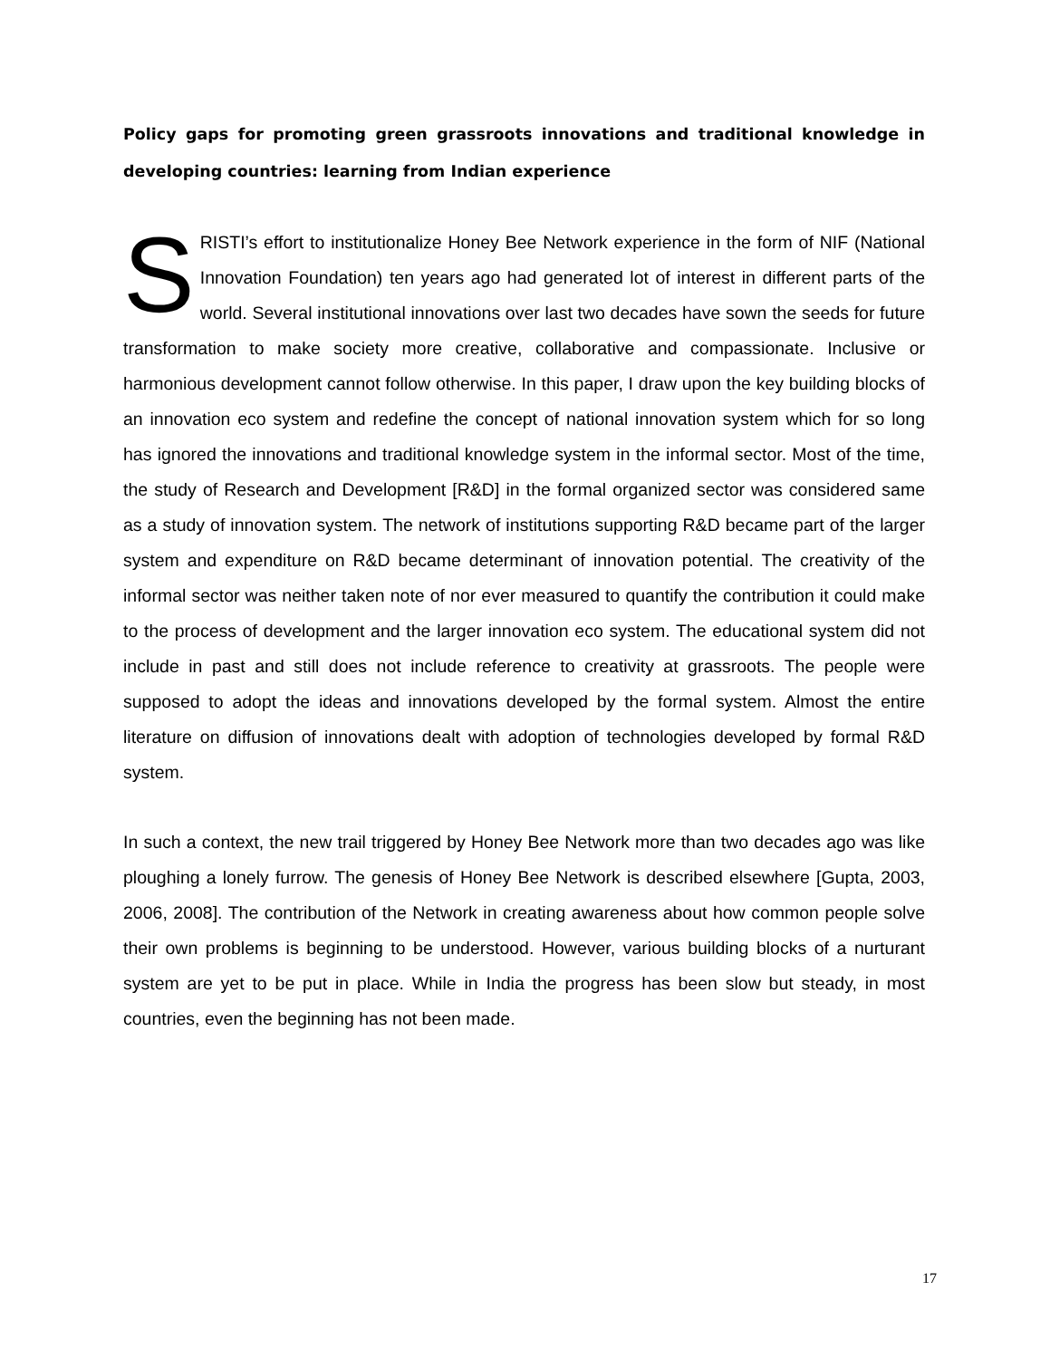Policy gaps for promoting green grassroots innovations and traditional knowledge in developing countries: learning from Indian experience
SRISTI’s effort to institutionalize Honey Bee Network experience in the form of NIF (National Innovation Foundation) ten years ago had generated lot of interest in different parts of the world. Several institutional innovations over last two decades have sown the seeds for future transformation to make society more creative, collaborative and compassionate. Inclusive or harmonious development cannot follow otherwise. In this paper, I draw upon the key building blocks of an innovation eco system and redefine the concept of national innovation system which for so long has ignored the innovations and traditional knowledge system in the informal sector. Most of the time, the study of Research and Development [R&D] in the formal organized sector was considered same as a study of innovation system. The network of institutions supporting R&D became part of the larger system and expenditure on R&D became determinant of innovation potential. The creativity of the informal sector was neither taken note of nor ever measured to quantify the contribution it could make to the process of development and the larger innovation eco system. The educational system did not include in past and still does not include reference to creativity at grassroots. The people were supposed to adopt the ideas and innovations developed by the formal system. Almost the entire literature on diffusion of innovations dealt with adoption of technologies developed by formal R&D system.
In such a context, the new trail triggered by Honey Bee Network more than two decades ago was like ploughing a lonely furrow. The genesis of Honey Bee Network is described elsewhere [Gupta, 2003, 2006, 2008]. The contribution of the Network in creating awareness about how common people solve their own problems is beginning to be understood. However, various building blocks of a nurturant system are yet to be put in place. While in India the progress has been slow but steady, in most countries, even the beginning has not been made.
17